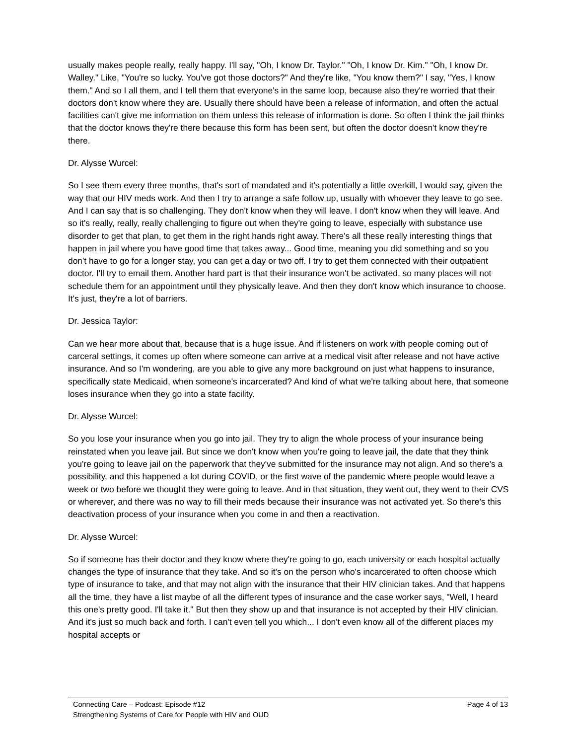usually makes people really, really happy. I'll say, "Oh, I know Dr. Taylor." "Oh, I know Dr. Kim." "Oh, I know Dr. Walley." Like, "You're so lucky. You've got those doctors?" And they're like, "You know them?" I say, "Yes, I know them." And so I all them, and I tell them that everyone's in the same loop, because also they're worried that their doctors don't know where they are. Usually there should have been a release of information, and often the actual facilities can't give me information on them unless this release of information is done. So often I think the jail thinks that the doctor knows they're there because this form has been sent, but often the doctor doesn't know they're there.
Dr. Alysse Wurcel:
So I see them every three months, that's sort of mandated and it's potentially a little overkill, I would say, given the way that our HIV meds work. And then I try to arrange a safe follow up, usually with whoever they leave to go see. And I can say that is so challenging. They don't know when they will leave. I don't know when they will leave. And so it's really, really, really challenging to figure out when they're going to leave, especially with substance use disorder to get that plan, to get them in the right hands right away. There's all these really interesting things that happen in jail where you have good time that takes away... Good time, meaning you did something and so you don't have to go for a longer stay, you can get a day or two off. I try to get them connected with their outpatient doctor. I'll try to email them. Another hard part is that their insurance won't be activated, so many places will not schedule them for an appointment until they physically leave. And then they don't know which insurance to choose. It's just, they're a lot of barriers.
Dr. Jessica Taylor:
Can we hear more about that, because that is a huge issue. And if listeners on work with people coming out of carceral settings, it comes up often where someone can arrive at a medical visit after release and not have active insurance. And so I'm wondering, are you able to give any more background on just what happens to insurance, specifically state Medicaid, when someone's incarcerated? And kind of what we're talking about here, that someone loses insurance when they go into a state facility.
Dr. Alysse Wurcel:
So you lose your insurance when you go into jail. They try to align the whole process of your insurance being reinstated when you leave jail. But since we don't know when you're going to leave jail, the date that they think you're going to leave jail on the paperwork that they've submitted for the insurance may not align. And so there's a possibility, and this happened a lot during COVID, or the first wave of the pandemic where people would leave a week or two before we thought they were going to leave. And in that situation, they went out, they went to their CVS or wherever, and there was no way to fill their meds because their insurance was not activated yet. So there's this deactivation process of your insurance when you come in and then a reactivation.
Dr. Alysse Wurcel:
So if someone has their doctor and they know where they're going to go, each university or each hospital actually changes the type of insurance that they take. And so it's on the person who's incarcerated to often choose which type of insurance to take, and that may not align with the insurance that their HIV clinician takes. And that happens all the time, they have a list maybe of all the different types of insurance and the case worker says, "Well, I heard this one's pretty good. I'll take it." But then they show up and that insurance is not accepted by their HIV clinician. And it's just so much back and forth. I can't even tell you which... I don't even know all of the different places my hospital accepts or
Connecting Care – Podcast: Episode #12 Page 4 of 13
Strengthening Systems of Care for People with HIV and OUD